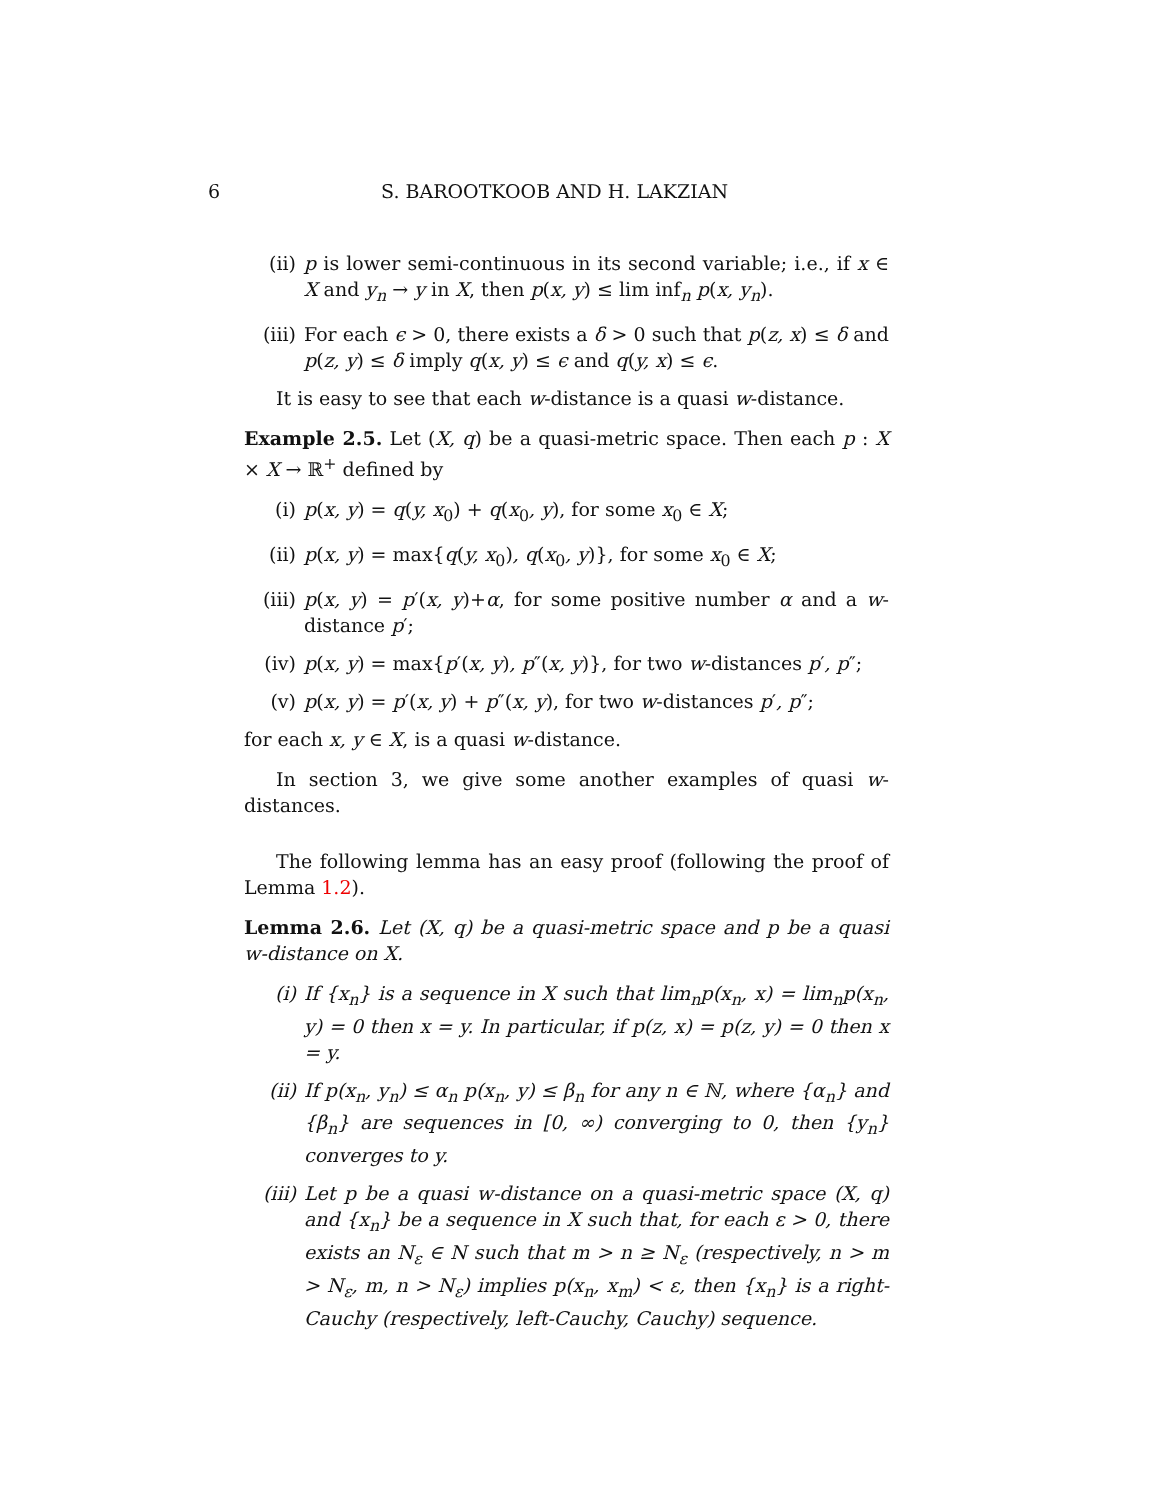6 S. BAROOTKOOB AND H. LAKZIAN
(ii) p is lower semi-continuous in its second variable; i.e., if x ∈ X and y<sub>n</sub> → y in X, then p(x, y) ≤ lim inf<sub>n</sub> p(x, y<sub>n</sub>).
(iii) For each ϵ > 0, there exists a δ > 0 such that p(z, x) ≤ δ and p(z, y) ≤ δ imply q(x, y) ≤ ϵ and q(y, x) ≤ ϵ.
It is easy to see that each w-distance is a quasi w-distance.
Example 2.5. Let (X, q) be a quasi-metric space. Then each p : X × X → ℝ<sup>+</sup> defined by
(i) p(x, y) = q(y, x<sub>0</sub>) + q(x<sub>0</sub>, y), for some x<sub>0</sub> ∈ X;
(ii) p(x, y) = max{q(y, x<sub>0</sub>), q(x<sub>0</sub>, y)}, for some x<sub>0</sub> ∈ X;
(iii) p(x, y) = p′(x, y)+α, for some positive number α and a w-distance p′;
(iv) p(x, y) = max{p′(x, y), p″(x, y)}, for two w-distances p′, p″;
(v) p(x, y) = p′(x, y) + p″(x, y), for two w-distances p′, p″;
for each x, y ∈ X, is a quasi w-distance.
In section 3, we give some another examples of quasi w-distances.
The following lemma has an easy proof (following the proof of Lemma 1.2).
Lemma 2.6. Let (X, q) be a quasi-metric space and p be a quasi w-distance on X.
(i) If {x<sub>n</sub>} is a sequence in X such that lim<sub>n</sub>p(x<sub>n</sub>, x) = lim<sub>n</sub>p(x<sub>n</sub>, y) = 0 then x = y. In particular, if p(z, x) = p(z, y) = 0 then x = y.
(ii) If p(x<sub>n</sub>, y<sub>n</sub>) ≤ α<sub>n</sub> p(x<sub>n</sub>, y) ≤ β<sub>n</sub> for any n ∈ ℕ, where {α<sub>n</sub>} and {β<sub>n</sub>} are sequences in [0, ∞) converging to 0, then {y<sub>n</sub>} converges to y.
(iii) Let p be a quasi w-distance on a quasi-metric space (X, q) and {x<sub>n</sub>} be a sequence in X such that, for each ε > 0, there exists an N<sub>ε</sub> ∈ N such that m > n ≥ N<sub>ε</sub> (respectively, n > m > N<sub>ε</sub>, m, n > N<sub>ε</sub>) implies p(x<sub>n</sub>, x<sub>m</sub>) < ε, then {x<sub>n</sub>} is a right-Cauchy (respectively, left-Cauchy, Cauchy) sequence.